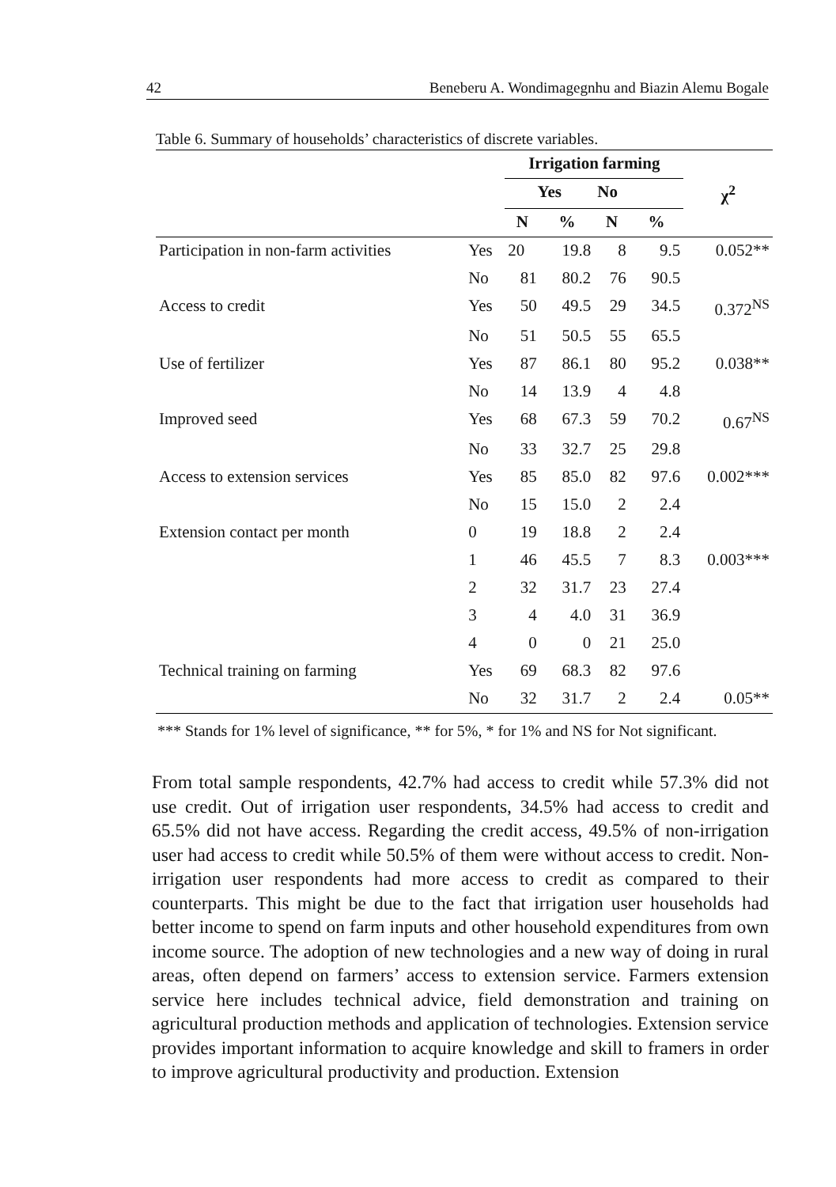42 Beneberu A. Wondimagegnhu and Biazin Alemu Bogale
Table 6. Summary of households’ characteristics of discrete variables.
| | | Irrigation farming | | | | |
| --- | --- | --- | --- | --- | --- | --- |
| | | Yes | | No | | χ<sup>2</sup> |
| | | N | % | N | % | |
| Participation in non-farm activities | Yes | 20 | 19.8 | 8 | 9.5 | 0.052** |
| | No | 81 | 80.2 | 76 | 90.5 | |
| Access to credit | Yes | 50 | 49.5 | 29 | 34.5 | 0.372<sup>NS</sup> |
| | No | 51 | 50.5 | 55 | 65.5 | |
| Use of fertilizer | Yes | 87 | 86.1 | 80 | 95.2 | 0.038** |
| | No | 14 | 13.9 | 4 | 4.8 | |
| Improved seed | Yes | 68 | 67.3 | 59 | 70.2 | 0.67<sup>NS</sup> |
| | No | 33 | 32.7 | 25 | 29.8 | |
| Access to extension services | Yes | 85 | 85.0 | 82 | 97.6 | 0.002*** |
| | No | 15 | 15.0 | 2 | 2.4 | |
| Extension contact per month | 0 | 19 | 18.8 | 2 | 2.4 | |
| | 1 | 46 | 45.5 | 7 | 8.3 | 0.003*** |
| | 2 | 32 | 31.7 | 23 | 27.4 | |
| | 3 | 4 | 4.0 | 31 | 36.9 | |
| | 4 | 0 | 0 | 21 | 25.0 | |
| Technical training on farming | Yes | 69 | 68.3 | 82 | 97.6 | |
| | No | 32 | 31.7 | 2 | 2.4 | 0.05** |
*** Stands for 1% level of significance, ** for 5%, * for 1% and NS for Not significant.
From total sample respondents, 42.7% had access to credit while 57.3% did not use credit. Out of irrigation user respondents, 34.5% had access to credit and 65.5% did not have access. Regarding the credit access, 49.5% of non-irrigation user had access to credit while 50.5% of them were without access to credit. Non-irrigation user respondents had more access to credit as compared to their counterparts. This might be due to the fact that irrigation user households had better income to spend on farm inputs and other household expenditures from own income source. The adoption of new technologies and a new way of doing in rural areas, often depend on farmers’ access to extension service. Farmers extension service here includes technical advice, field demonstration and training on agricultural production methods and application of technologies. Extension service provides important information to acquire knowledge and skill to framers in order to improve agricultural productivity and production. Extension